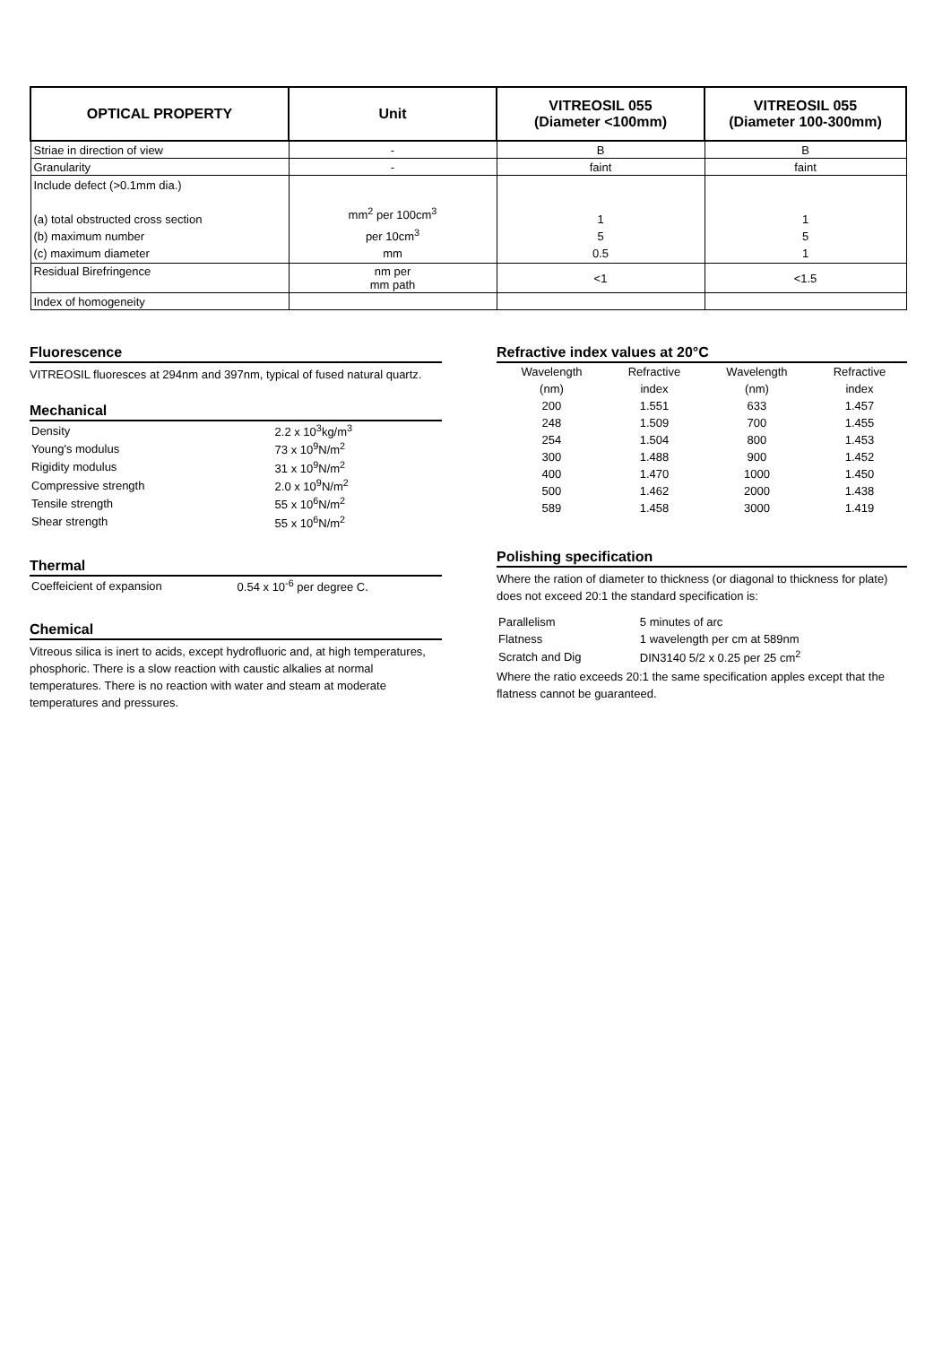| OPTICAL PROPERTY | Unit | VITREOSIL 055 (Diameter <100mm) | VITREOSIL 055 (Diameter 100-300mm) |
| --- | --- | --- | --- |
| Striae in direction of view | - | B | B |
| Granularity | - | faint | faint |
| Include defect (>0.1mm dia.) (a) total obstructed cross section (b) maximum number (c) maximum diameter | mm<sup>2</sup> per 100cm<sup>3</sup> per 10cm<sup>3</sup> mm | 1 5 0.5 | 1 5 1 |
| Residual Birefringence | nm per mm path | <1 | <1.5 |
| Index of homogeneity | | | |
Fluorescence
VITREOSIL fluoresces at 294nm and 397nm, typical of fused natural quartz.
Mechanical
| Density | 2.2 x 10<sup>3</sup>kg/m<sup>3</sup> |
| Young's modulus | 73 x 10<sup>9</sup>N/m<sup>2</sup> |
| Rigidity modulus | 31 x 10<sup>9</sup>N/m<sup>2</sup> |
| Compressive strength | 2.0 x 10<sup>9</sup>N/m<sup>2</sup> |
| Tensile strength | 55 x 10<sup>6</sup>N/m<sup>2</sup> |
| Shear strength | 55 x 10<sup>6</sup>N/m<sup>2</sup> |
Thermal
| Coeffeicient of expansion | 0.54 x 10<sup>-6</sup> per degree C. |
Chemical
Vitreous silica is inert to acids, except hydrofluoric and, at high temperatures, phosphoric. There is a slow reaction with caustic alkalies at normal temperatures. There is no reaction with water and steam at moderate temperatures and pressures.
Refractive index values at 20°C
| Wavelength | Refractive | Wavelength | Refractive |
| (nm) | index | (nm) | index |
| 200 | 1.551 | 633 | 1.457 |
| 248 | 1.509 | 700 | 1.455 |
| 254 | 1.504 | 800 | 1.453 |
| 300 | 1.488 | 900 | 1.452 |
| 400 | 1.470 | 1000 | 1.450 |
| 500 | 1.462 | 2000 | 1.438 |
| 589 | 1.458 | 3000 | 1.419 |
Polishing specification
Where the ration of diameter to thickness (or diagonal to thickness for plate) does not exceed 20:1 the standard specification is:
| Parallelism | 5 minutes of arc |
| Flatness | 1 wavelength per cm at 589nm |
| Scratch and Dig | DIN3140 5/2 x 0.25 per 25 cm<sup>2</sup> |
Where the ratio exceeds 20:1 the same specification apples except that the flatness cannot be guaranteed.